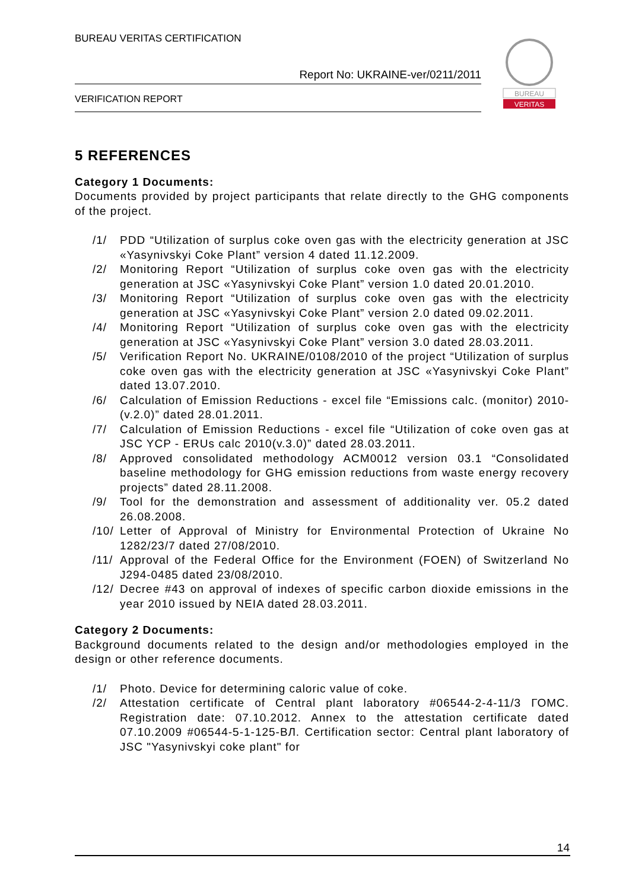BUREAU VERITAS CERTIFICATION
Report No: UKRAINE-ver/0211/2011
VERIFICATION REPORT
BUREAU
VERITAS
5 REFERENCES
Category 1 Documents:
Documents provided by project participants that relate directly to the GHG components of the project.
/1/ PDD “Utilization of surplus coke oven gas with the electricity generation at JSC «Yasynivskyi Coke Plant” version 4 dated 11.12.2009.
/2/ Monitoring Report “Utilization of surplus coke oven gas with the electricity generation at JSC «Yasynivskyi Coke Plant” version 1.0 dated 20.01.2010.
/3/ Monitoring Report “Utilization of surplus coke oven gas with the electricity generation at JSC «Yasynivskyi Coke Plant” version 2.0 dated 09.02.2011.
/4/ Monitoring Report “Utilization of surplus coke oven gas with the electricity generation at JSC «Yasynivskyi Coke Plant” version 3.0 dated 28.03.2011.
/5/ Verification Report No. UKRAINE/0108/2010 of the project “Utilization of surplus coke oven gas with the electricity generation at JSC «Yasynivskyi Coke Plant” dated 13.07.2010.
/6/ Calculation of Emission Reductions - excel file “Emissions calc. (monitor) 2010-(v.2.0)” dated 28.01.2011.
/7/ Calculation of Emission Reductions - excel file “Utilization of coke oven gas at JSC YCP - ERUs calc 2010(v.3.0)” dated 28.03.2011.
/8/ Approved consolidated methodology ACM0012 version 03.1 “Consolidated baseline methodology for GHG emission reductions from waste energy recovery projects” dated 28.11.2008.
/9/ Tool for the demonstration and assessment of additionality ver. 05.2 dated 26.08.2008.
/10/ Letter of Approval of Ministry for Environmental Protection of Ukraine No 1282/23/7 dated 27/08/2010.
/11/ Approval of the Federal Office for the Environment (FOEN) of Switzerland No J294-0485 dated 23/08/2010.
/12/ Decree #43 on approval of indexes of specific carbon dioxide emissions in the year 2010 issued by NEIA dated 28.03.2011.
Category 2 Documents:
Background documents related to the design and/or methodologies employed in the design or other reference documents.
/1/ Photo. Device for determining caloric value of coke.
/2/ Attestation certificate of Central plant laboratory #06544-2-4-11/3 ГОМС. Registration date: 07.10.2012. Annex to the attestation certificate dated 07.10.2009 #06544-5-1-125-ВЛ. Certification sector: Central plant laboratory of JSC "Yasynivskyi coke plant" for
14